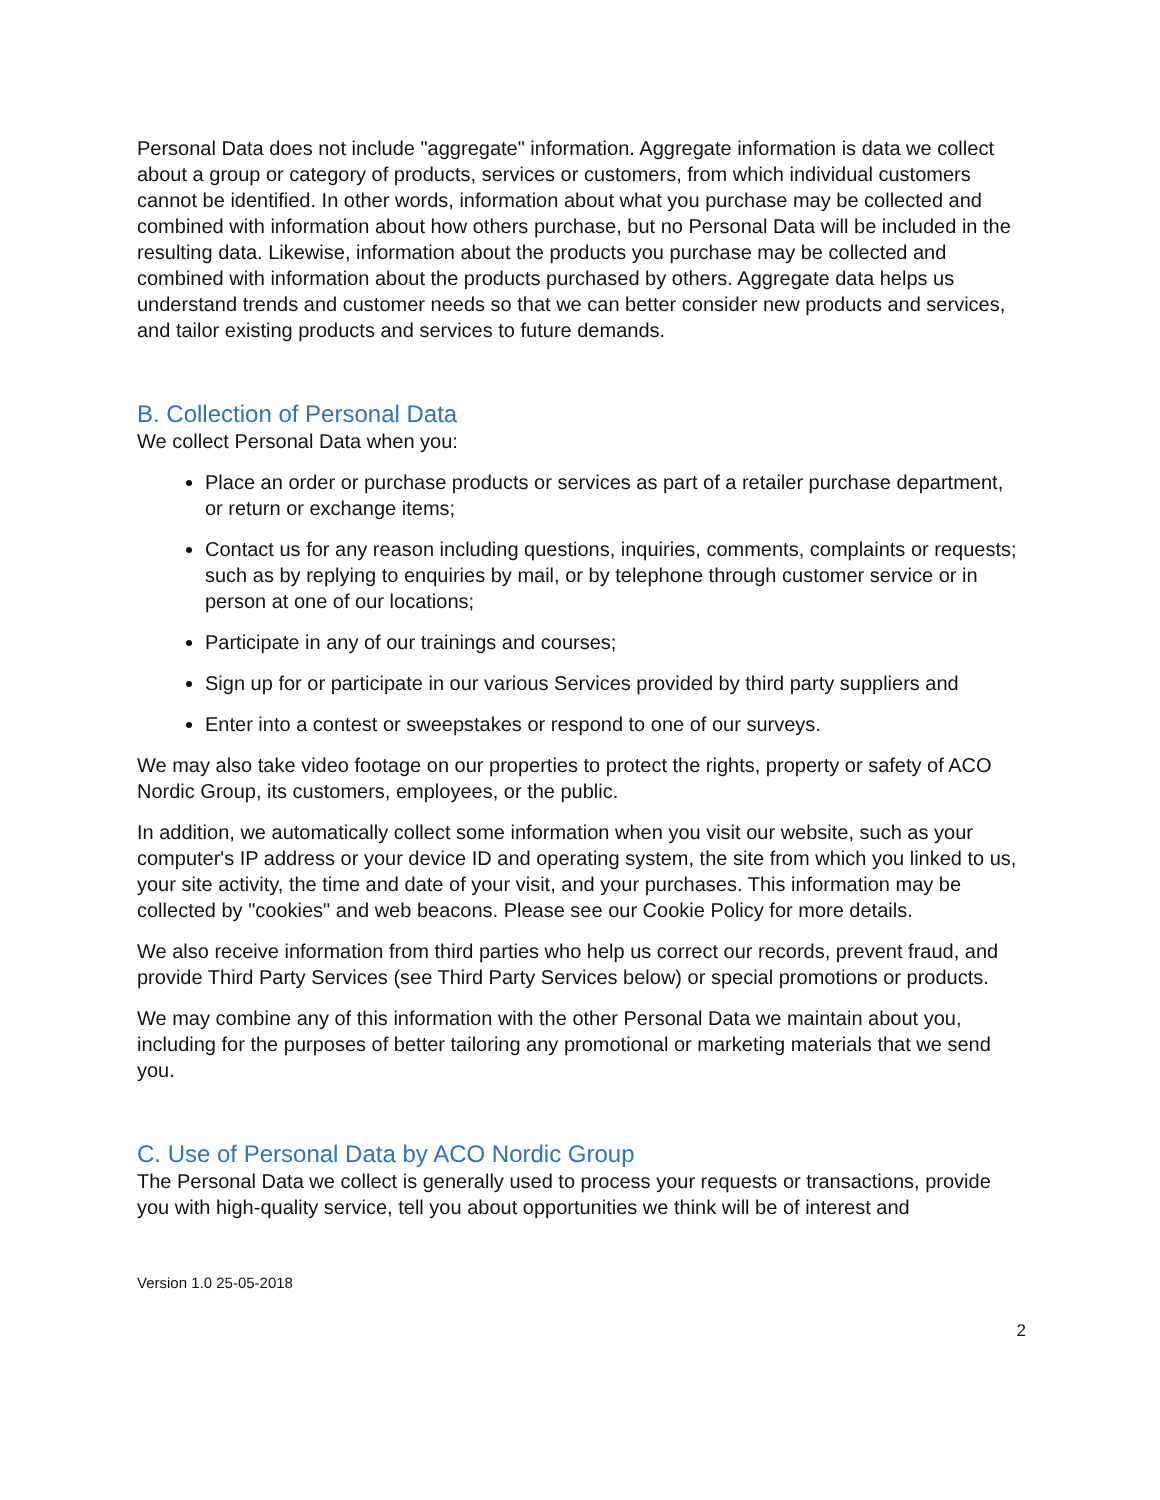Personal Data does not include "aggregate" information. Aggregate information is data we collect about a group or category of products, services or customers, from which individual customers cannot be identified. In other words, information about what you purchase may be collected and combined with information about how others purchase, but no Personal Data will be included in the resulting data. Likewise, information about the products you purchase may be collected and combined with information about the products purchased by others. Aggregate data helps us understand trends and customer needs so that we can better consider new products and services, and tailor existing products and services to future demands.
B. Collection of Personal Data
We collect Personal Data when you:
Place an order or purchase products or services as part of a retailer purchase department, or return or exchange items;
Contact us for any reason including questions, inquiries, comments, complaints or requests; such as by replying to enquiries by mail, or by telephone through customer service or in person at one of our locations;
Participate in any of our trainings and courses;
Sign up for or participate in our various Services provided by third party suppliers and
Enter into a contest or sweepstakes or respond to one of our surveys.
We may also take video footage on our properties to protect the rights, property or safety of ACO Nordic Group, its customers, employees, or the public.
In addition, we automatically collect some information when you visit our website, such as your computer's IP address or your device ID and operating system, the site from which you linked to us, your site activity, the time and date of your visit, and your purchases. This information may be collected by "cookies" and web beacons. Please see our Cookie Policy for more details.
We also receive information from third parties who help us correct our records, prevent fraud, and provide Third Party Services (see Third Party Services below) or special promotions or products.
We may combine any of this information with the other Personal Data we maintain about you, including for the purposes of better tailoring any promotional or marketing materials that we send you.
C. Use of Personal Data by ACO Nordic Group
The Personal Data we collect is generally used to process your requests or transactions, provide you with high-quality service, tell you about opportunities we think will be of interest and
Version 1.0 25-05-2018
2